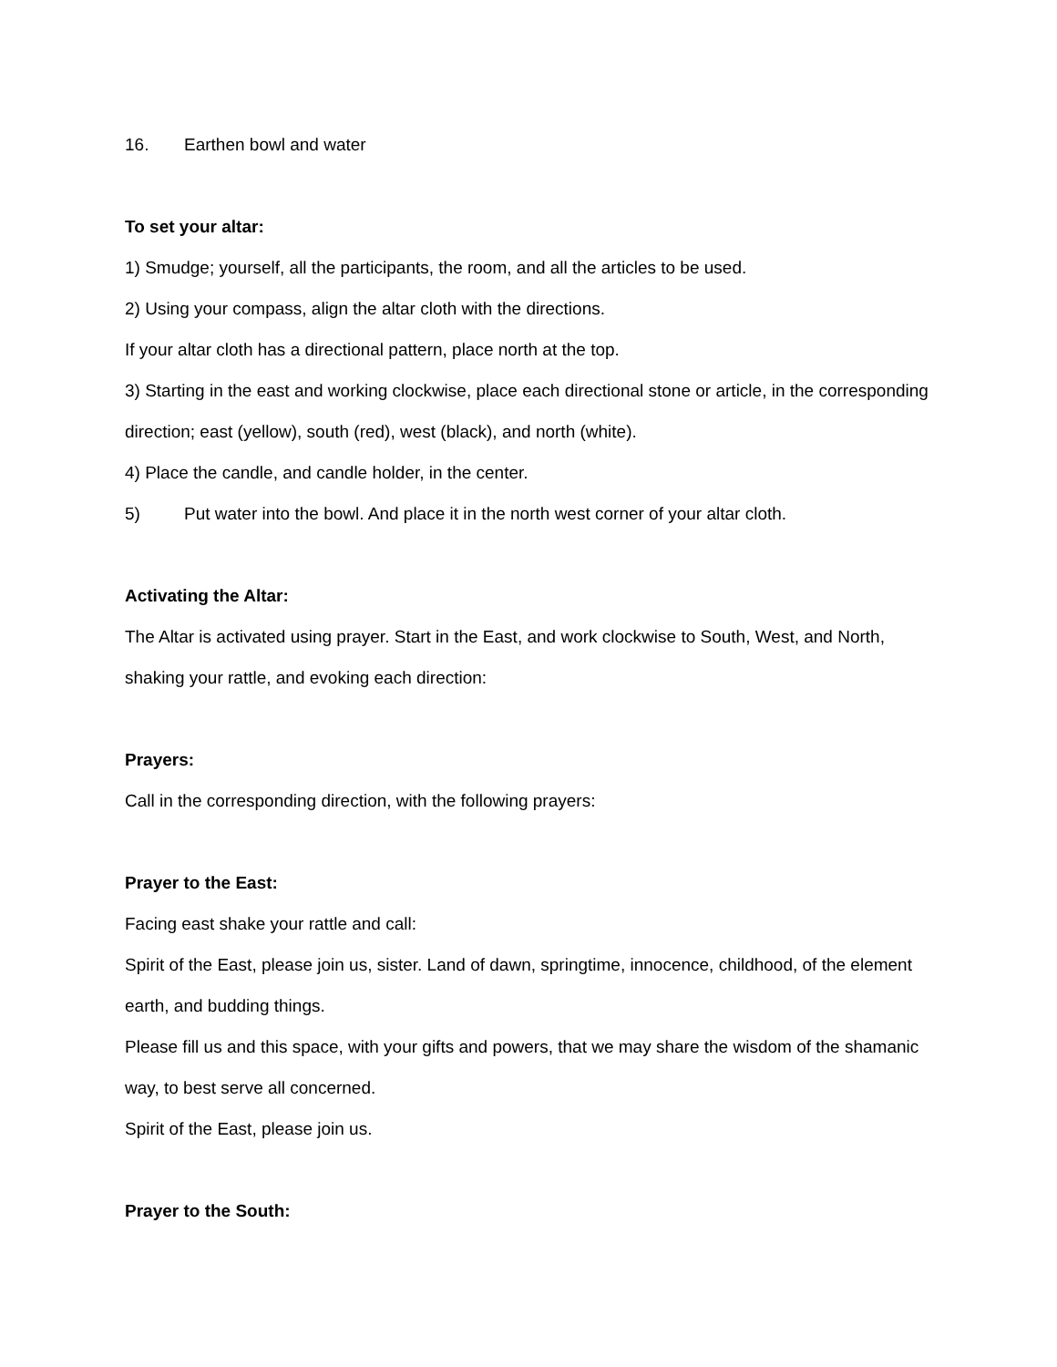16. Earthen bowl and water
To set your altar:
1) Smudge; yourself, all the participants, the room, and all the articles to be used.
2) Using your compass, align the altar cloth with the directions.
If your altar cloth has a directional pattern, place north at the top.
3) Starting in the east and working clockwise, place each directional stone or article, in the corresponding direction; east (yellow), south (red), west (black), and north (white).
4) Place the candle, and candle holder, in the center.
5) Put water into the bowl. And place it in the north west corner of your altar cloth.
Activating the Altar:
The Altar is activated using prayer. Start in the East, and work clockwise to South, West, and North, shaking your rattle, and evoking each direction:
Prayers:
Call in the corresponding direction, with the following prayers:
Prayer to the East:
Facing east shake your rattle and call:
Spirit of the East, please join us, sister. Land of dawn, springtime, innocence, childhood, of the element earth, and budding things.
Please fill us and this space, with your gifts and powers, that we may share the wisdom of the shamanic way, to best serve all concerned.
Spirit of the East, please join us.
Prayer to the South: